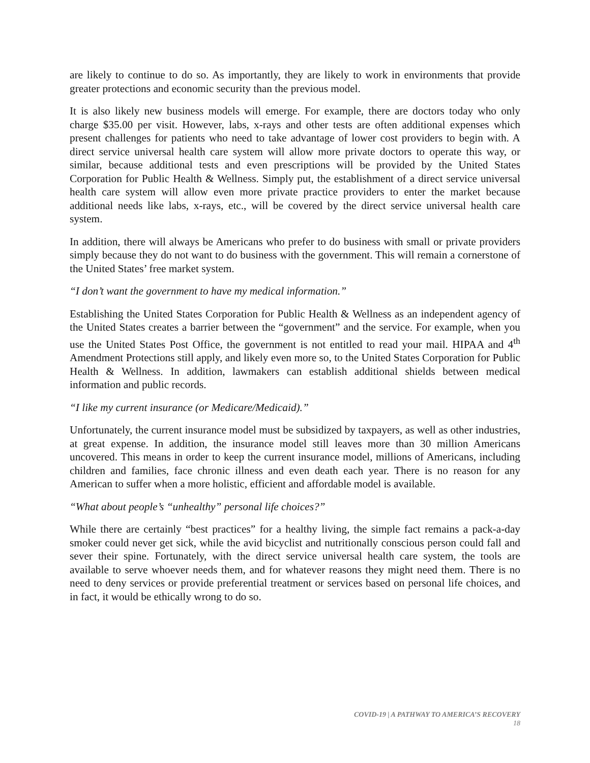are likely to continue to do so. As importantly, they are likely to work in environments that provide greater protections and economic security than the previous model.
It is also likely new business models will emerge. For example, there are doctors today who only charge $35.00 per visit. However, labs, x-rays and other tests are often additional expenses which present challenges for patients who need to take advantage of lower cost providers to begin with. A direct service universal health care system will allow more private doctors to operate this way, or similar, because additional tests and even prescriptions will be provided by the United States Corporation for Public Health & Wellness. Simply put, the establishment of a direct service universal health care system will allow even more private practice providers to enter the market because additional needs like labs, x-rays, etc., will be covered by the direct service universal health care system.
In addition, there will always be Americans who prefer to do business with small or private providers simply because they do not want to do business with the government. This will remain a cornerstone of the United States’ free market system.
“I don’t want the government to have my medical information.”
Establishing the United States Corporation for Public Health & Wellness as an independent agency of the United States creates a barrier between the “government” and the service. For example, when you use the United States Post Office, the government is not entitled to read your mail. HIPAA and 4<sup>th</sup> Amendment Protections still apply, and likely even more so, to the United States Corporation for Public Health & Wellness. In addition, lawmakers can establish additional shields between medical information and public records.
“I like my current insurance (or Medicare/Medicaid).”
Unfortunately, the current insurance model must be subsidized by taxpayers, as well as other industries, at great expense. In addition, the insurance model still leaves more than 30 million Americans uncovered. This means in order to keep the current insurance model, millions of Americans, including children and families, face chronic illness and even death each year. There is no reason for any American to suffer when a more holistic, efficient and affordable model is available.
“What about people’s “unhealthy” personal life choices?”
While there are certainly “best practices” for a healthy living, the simple fact remains a pack-a-day smoker could never get sick, while the avid bicyclist and nutritionally conscious person could fall and sever their spine. Fortunately, with the direct service universal health care system, the tools are available to serve whoever needs them, and for whatever reasons they might need them. There is no need to deny services or provide preferential treatment or services based on personal life choices, and in fact, it would be ethically wrong to do so.
COVID-19 | A PATHWAY TO AMERICA’S RECOVERY
18